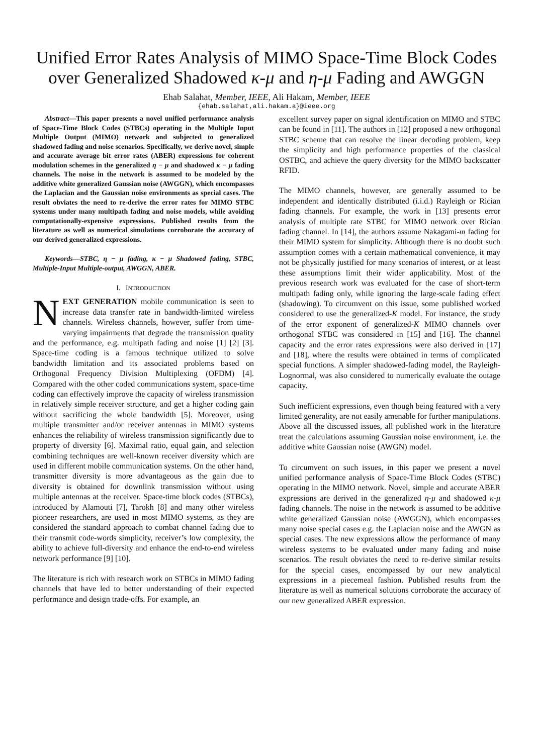Unified Error Rates Analysis of MIMO Space-Time Block Codes over Generalized Shadowed κ-μ and η-μ Fading and AWGGN
Ehab Salahat, Member, IEEE, Ali Hakam, Member, IEEE
{ehab.salahat,ali.hakam.a}@ieee.org
Abstract—This paper presents a novel unified performance analysis of Space-Time Block Codes (STBCs) operating in the Multiple Input Multiple Output (MIMO) network and subjected to generalized shadowed fading and noise scenarios. Specifically, we derive novel, simple and accurate average bit error rates (ABER) expressions for coherent modulation schemes in the generalized η − μ and shadowed κ − μ fading channels. The noise in the network is assumed to be modeled by the additive white generalized Gaussian noise (AWGGN), which encompasses the Laplacian and the Gaussian noise environments as special cases. The result obviates the need to re-derive the error rates for MIMO STBC systems under many multipath fading and noise models, while avoiding computationally-expensive expressions. Published results from the literature as well as numerical simulations corroborate the accuracy of our derived generalized expressions.
Keywords—STBC, η − μ fading, κ − μ Shadowed fading, STBC, Multiple-Input Multiple-output, AWGGN, ABER.
I. INTRODUCTION
NEXT GENERATION mobile communication is seen to increase data transfer rate in bandwidth-limited wireless channels. Wireless channels, however, suffer from time-varying impairments that degrade the transmission quality and the performance, e.g. multipath fading and noise [1] [2] [3]. Space-time coding is a famous technique utilized to solve bandwidth limitation and its associated problems based on Orthogonal Frequency Division Multiplexing (OFDM) [4]. Compared with the other coded communications system, space-time coding can effectively improve the capacity of wireless transmission in relatively simple receiver structure, and get a higher coding gain without sacrificing the whole bandwidth [5]. Moreover, using multiple transmitter and/or receiver antennas in MIMO systems enhances the reliability of wireless transmission significantly due to property of diversity [6]. Maximal ratio, equal gain, and selection combining techniques are well-known receiver diversity which are used in different mobile communication systems. On the other hand, transmitter diversity is more advantageous as the gain due to diversity is obtained for downlink transmission without using multiple antennas at the receiver. Space-time block codes (STBCs), introduced by Alamouti [7], Tarokh [8] and many other wireless pioneer researchers, are used in most MIMO systems, as they are considered the standard approach to combat channel fading due to their transmit code-words simplicity, receiver’s low complexity, the ability to achieve full-diversity and enhance the end-to-end wireless network performance [9] [10].
The literature is rich with research work on STBCs in MIMO fading channels that have led to better understanding of their expected performance and design trade-offs. For example, an
excellent survey paper on signal identification on MIMO and STBC can be found in [11]. The authors in [12] proposed a new orthogonal STBC scheme that can resolve the linear decoding problem, keep the simplicity and high performance properties of the classical OSTBC, and achieve the query diversity for the MIMO backscatter RFID.
The MIMO channels, however, are generally assumed to be independent and identically distributed (i.i.d.) Rayleigh or Rician fading channels. For example, the work in [13] presents error analysis of multiple rate STBC for MIMO network over Rician fading channel. In [14], the authors assume Nakagami-m fading for their MIMO system for simplicity. Although there is no doubt such assumption comes with a certain mathematical convenience, it may not be physically justified for many scenarios of interest, or at least these assumptions limit their wider applicability. Most of the previous research work was evaluated for the case of short-term multipath fading only, while ignoring the large-scale fading effect (shadowing). To circumvent on this issue, some published worked considered to use the generalized-K model. For instance, the study of the error exponent of generalized-K MIMO channels over orthogonal STBC was considered in [15] and [16]. The channel capacity and the error rates expressions were also derived in [17] and [18], where the results were obtained in terms of complicated special functions. A simpler shadowed-fading model, the Rayleigh-Lognormal, was also considered to numerically evaluate the outage capacity.
Such inefficient expressions, even though being featured with a very limited generality, are not easily amenable for further manipulations. Above all the discussed issues, all published work in the literature treat the calculations assuming Gaussian noise environment, i.e. the additive white Gaussian noise (AWGN) model.
To circumvent on such issues, in this paper we present a novel unified performance analysis of Space-Time Block Codes (STBC) operating in the MIMO network. Novel, simple and accurate ABER expressions are derived in the generalized η-μ and shadowed κ-μ fading channels. The noise in the network is assumed to be additive white generalized Gaussian noise (AWGGN), which encompasses many noise special cases e.g. the Laplacian noise and the AWGN as special cases. The new expressions allow the performance of many wireless systems to be evaluated under many fading and noise scenarios. The result obviates the need to re-derive similar results for the special cases, encompassed by our new analytical expressions in a piecemeal fashion. Published results from the literature as well as numerical solutions corroborate the accuracy of our new generalized ABER expression.